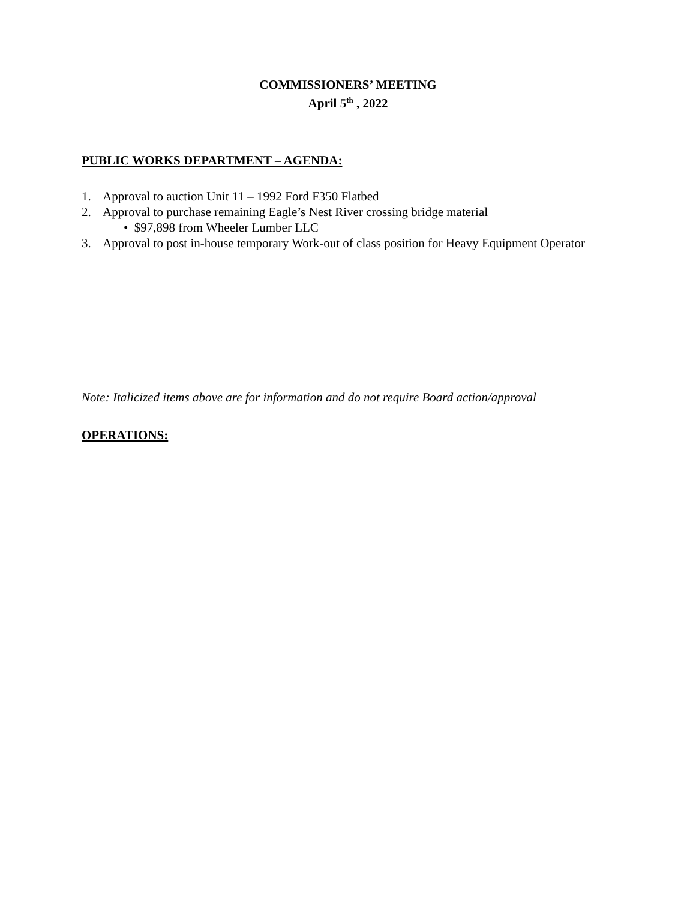COMMISSIONERS’ MEETING
April 5<sup>th</sup> , 2022
PUBLIC WORKS DEPARTMENT – AGENDA:
1. Approval to auction Unit 11 – 1992 Ford F350 Flatbed
2. Approval to purchase remaining Eagle’s Nest River crossing bridge material
• $97,898 from Wheeler Lumber LLC
3. Approval to post in-house temporary Work-out of class position for Heavy Equipment Operator
Note: Italicized items above are for information and do not require Board action/approval
OPERATIONS: